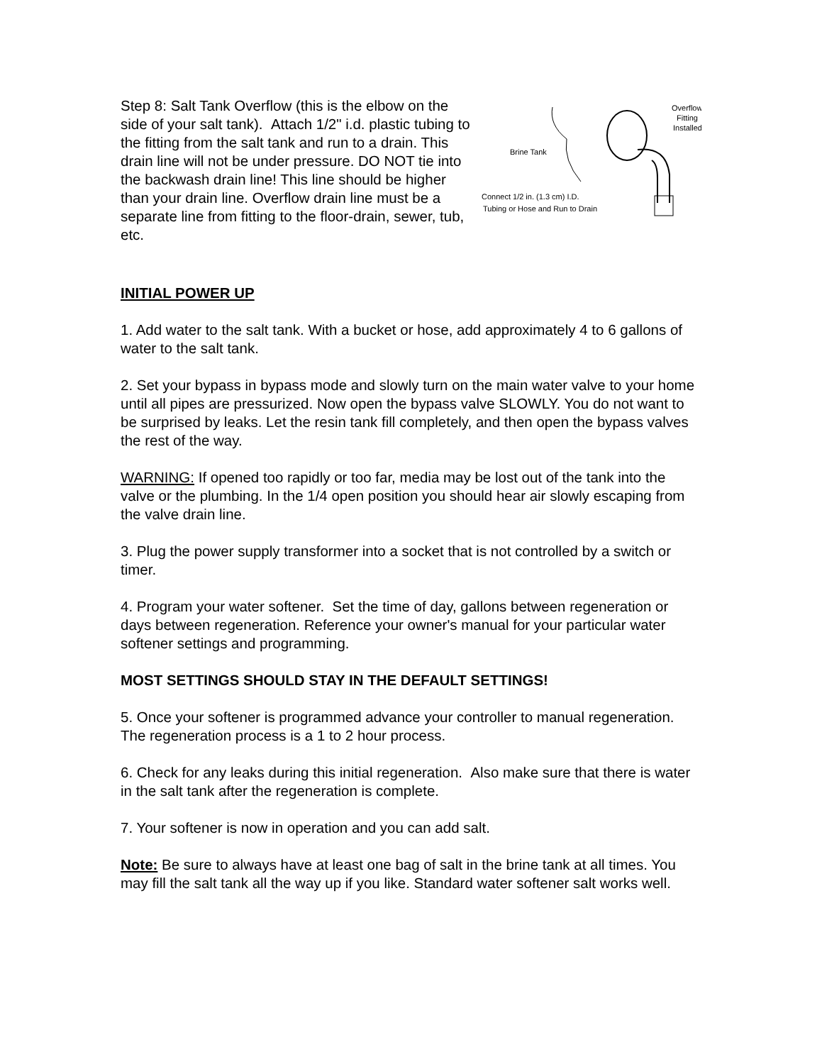Step 8: Salt Tank Overflow (this is the elbow on the side of your salt tank). Attach 1/2" i.d. plastic tubing to the fitting from the salt tank and run to a drain. This drain line will not be under pressure. DO NOT tie into the backwash drain line! This line should be higher than your drain line. Overflow drain line must be a separate line from fitting to the floor-drain, sewer, tub, etc.
Overflow
Fitting
Installed
Brine Tank
Connect 1/2 in. (1.3 cm) I.D.
Tubing or Hose and Run to Drain
INITIAL POWER UP
1. Add water to the salt tank. With a bucket or hose, add approximately 4 to 6 gallons of water to the salt tank.
2. Set your bypass in bypass mode and slowly turn on the main water valve to your home until all pipes are pressurized. Now open the bypass valve SLOWLY. You do not want to be surprised by leaks. Let the resin tank fill completely, and then open the bypass valves the rest of the way.
WARNING: If opened too rapidly or too far, media may be lost out of the tank into the valve or the plumbing. In the 1/4 open position you should hear air slowly escaping from the valve drain line.
3. Plug the power supply transformer into a socket that is not controlled by a switch or timer.
4. Program your water softener. Set the time of day, gallons between regeneration or days between regeneration. Reference your owner's manual for your particular water softener settings and programming.
MOST SETTINGS SHOULD STAY IN THE DEFAULT SETTINGS!
5. Once your softener is programmed advance your controller to manual regeneration. The regeneration process is a 1 to 2 hour process.
6. Check for any leaks during this initial regeneration. Also make sure that there is water in the salt tank after the regeneration is complete.
7. Your softener is now in operation and you can add salt.
Note: Be sure to always have at least one bag of salt in the brine tank at all times. You may fill the salt tank all the way up if you like. Standard water softener salt works well.